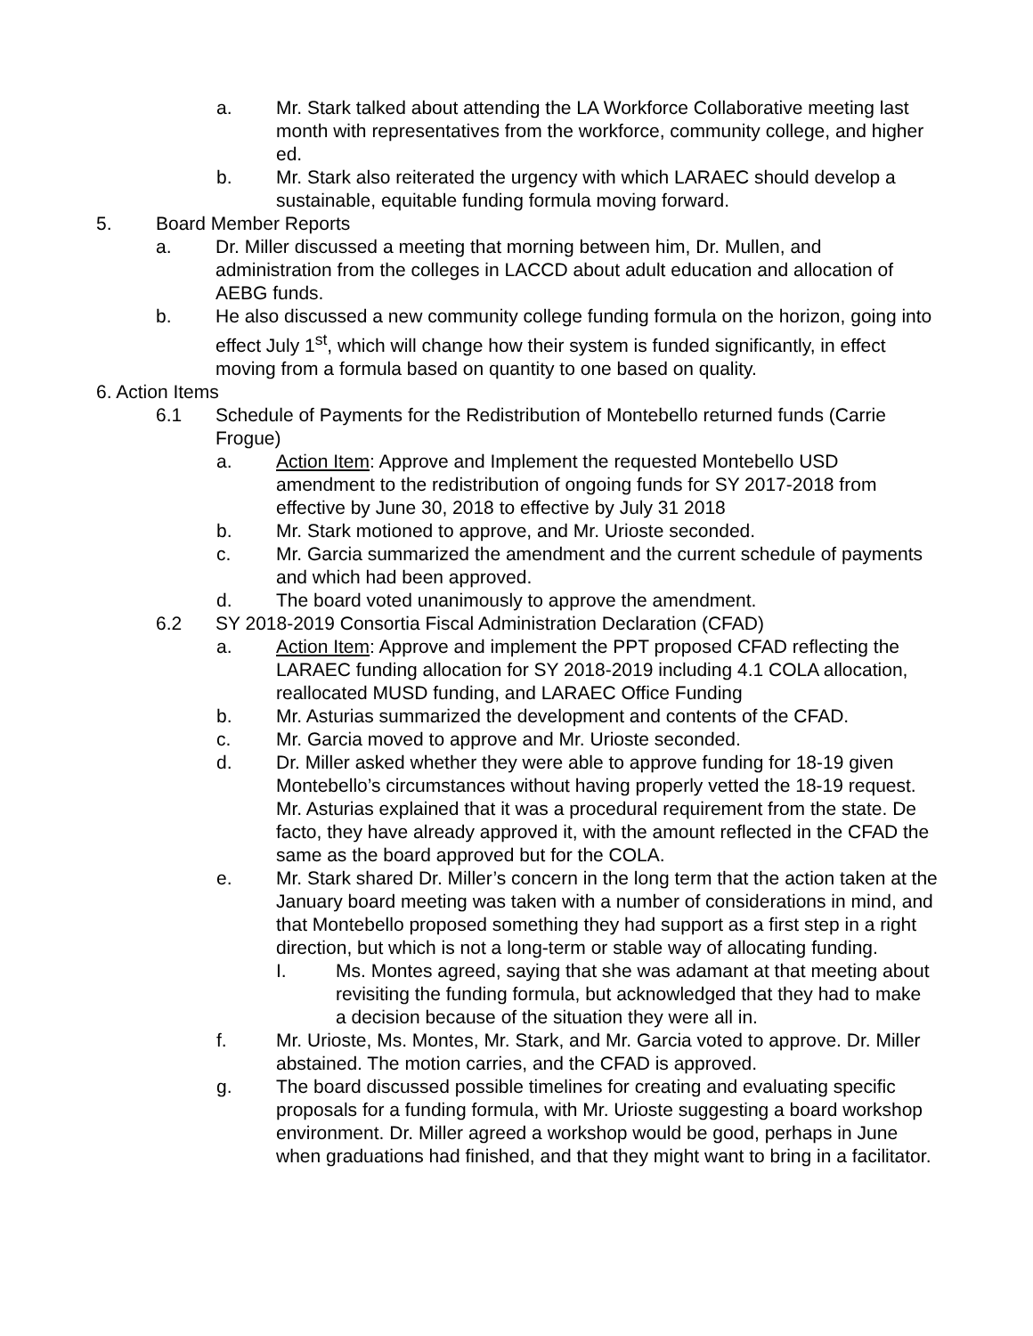a. Mr. Stark talked about attending the LA Workforce Collaborative meeting last month with representatives from the workforce, community college, and higher ed.
b. Mr. Stark also reiterated the urgency with which LARAEC should develop a sustainable, equitable funding formula moving forward.
5. Board Member Reports
a. Dr. Miller discussed a meeting that morning between him, Dr. Mullen, and administration from the colleges in LACCD about adult education and allocation of AEBG funds.
b. He also discussed a new community college funding formula on the horizon, going into effect July 1<sup>st</sup>, which will change how their system is funded significantly, in effect moving from a formula based on quantity to one based on quality.
6. Action Items
6.1 Schedule of Payments for the Redistribution of Montebello returned funds (Carrie Frogue)
a. Action Item: Approve and Implement the requested Montebello USD amendment to the redistribution of ongoing funds for SY 2017-2018 from effective by June 30, 2018 to effective by July 31 2018
b. Mr. Stark motioned to approve, and Mr. Urioste seconded.
c. Mr. Garcia summarized the amendment and the current schedule of payments and which had been approved.
d. The board voted unanimously to approve the amendment.
6.2 SY 2018-2019 Consortia Fiscal Administration Declaration (CFAD)
a. Action Item: Approve and implement the PPT proposed CFAD reflecting the LARAEC funding allocation for SY 2018-2019 including 4.1 COLA allocation, reallocated MUSD funding, and LARAEC Office Funding
b. Mr. Asturias summarized the development and contents of the CFAD.
c. Mr. Garcia moved to approve and Mr. Urioste seconded.
d. Dr. Miller asked whether they were able to approve funding for 18-19 given Montebello’s circumstances without having properly vetted the 18-19 request. Mr. Asturias explained that it was a procedural requirement from the state. De facto, they have already approved it, with the amount reflected in the CFAD the same as the board approved but for the COLA.
e. Mr. Stark shared Dr. Miller’s concern in the long term that the action taken at the January board meeting was taken with a number of considerations in mind, and that Montebello proposed something they had support as a first step in a right direction, but which is not a long-term or stable way of allocating funding.
I. Ms. Montes agreed, saying that she was adamant at that meeting about revisiting the funding formula, but acknowledged that they had to make a decision because of the situation they were all in.
f. Mr. Urioste, Ms. Montes, Mr. Stark, and Mr. Garcia voted to approve. Dr. Miller abstained. The motion carries, and the CFAD is approved.
g. The board discussed possible timelines for creating and evaluating specific proposals for a funding formula, with Mr. Urioste suggesting a board workshop environment. Dr. Miller agreed a workshop would be good, perhaps in June when graduations had finished, and that they might want to bring in a facilitator.